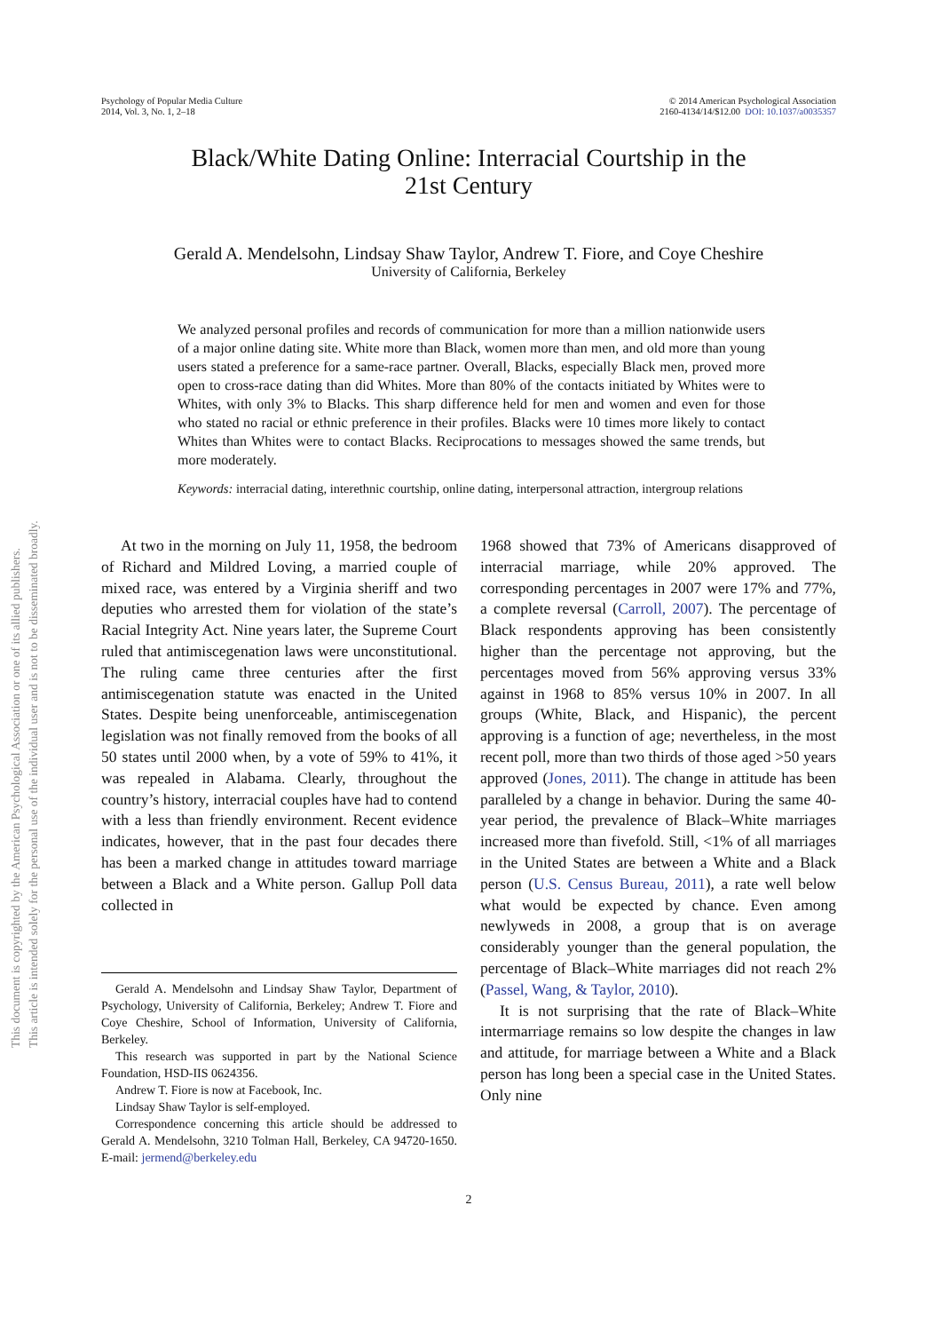This document is copyrighted by the American Psychological Association or one of its allied publishers.
This article is intended solely for the personal use of the individual user and is not to be disseminated broadly.
Psychology of Popular Media Culture
2014, Vol. 3, No. 1, 2–18
© 2014 American Psychological Association
2160-4134/14/$12.00 DOI: 10.1037/a0035357
Black/White Dating Online: Interracial Courtship in the
21st Century
Gerald A. Mendelsohn, Lindsay Shaw Taylor, Andrew T. Fiore, and Coye Cheshire
University of California, Berkeley
We analyzed personal profiles and records of communication for more than a million nationwide users of a major online dating site. White more than Black, women more than men, and old more than young users stated a preference for a same-race partner. Overall, Blacks, especially Black men, proved more open to cross-race dating than did Whites. More than 80% of the contacts initiated by Whites were to Whites, with only 3% to Blacks. This sharp difference held for men and women and even for those who stated no racial or ethnic preference in their profiles. Blacks were 10 times more likely to contact Whites than Whites were to contact Blacks. Reciprocations to messages showed the same trends, but more moderately.
Keywords: interracial dating, interethnic courtship, online dating, interpersonal attraction, intergroup relations
At two in the morning on July 11, 1958, the bedroom of Richard and Mildred Loving, a married couple of mixed race, was entered by a Virginia sheriff and two deputies who arrested them for violation of the state’s Racial Integrity Act. Nine years later, the Supreme Court ruled that antimiscegenation laws were unconstitutional. The ruling came three centuries after the first antimiscegenation statute was enacted in the United States. Despite being unenforceable, antimiscegenation legislation was not finally removed from the books of all 50 states until 2000 when, by a vote of 59% to 41%, it was repealed in Alabama. Clearly, throughout the country’s history, interracial couples have had to contend with a less than friendly environment. Recent evidence indicates, however, that in the past four decades there has been a marked change in attitudes toward marriage between a Black and a White person. Gallup Poll data collected in
Gerald A. Mendelsohn and Lindsay Shaw Taylor, Department of Psychology, University of California, Berkeley; Andrew T. Fiore and Coye Cheshire, School of Information, University of California, Berkeley.
This research was supported in part by the National Science Foundation, HSD-IIS 0624356.
Andrew T. Fiore is now at Facebook, Inc.
Lindsay Shaw Taylor is self-employed.
Correspondence concerning this article should be addressed to Gerald A. Mendelsohn, 3210 Tolman Hall, Berkeley, CA 94720-1650. E-mail: jermend@berkeley.edu
1968 showed that 73% of Americans disapproved of interracial marriage, while 20% approved. The corresponding percentages in 2007 were 17% and 77%, a complete reversal (Carroll, 2007). The percentage of Black respondents approving has been consistently higher than the percentage not approving, but the percentages moved from 56% approving versus 33% against in 1968 to 85% versus 10% in 2007. In all groups (White, Black, and Hispanic), the percent approving is a function of age; nevertheless, in the most recent poll, more than two thirds of those aged >50 years approved (Jones, 2011). The change in attitude has been paralleled by a change in behavior. During the same 40-year period, the prevalence of Black–White marriages increased more than fivefold. Still, <1% of all marriages in the United States are between a White and a Black person (U.S. Census Bureau, 2011), a rate well below what would be expected by chance. Even among newlyweds in 2008, a group that is on average considerably younger than the general population, the percentage of Black–White marriages did not reach 2% (Passel, Wang, & Taylor, 2010).
It is not surprising that the rate of Black–White intermarriage remains so low despite the changes in law and attitude, for marriage between a White and a Black person has long been a special case in the United States. Only nine
2